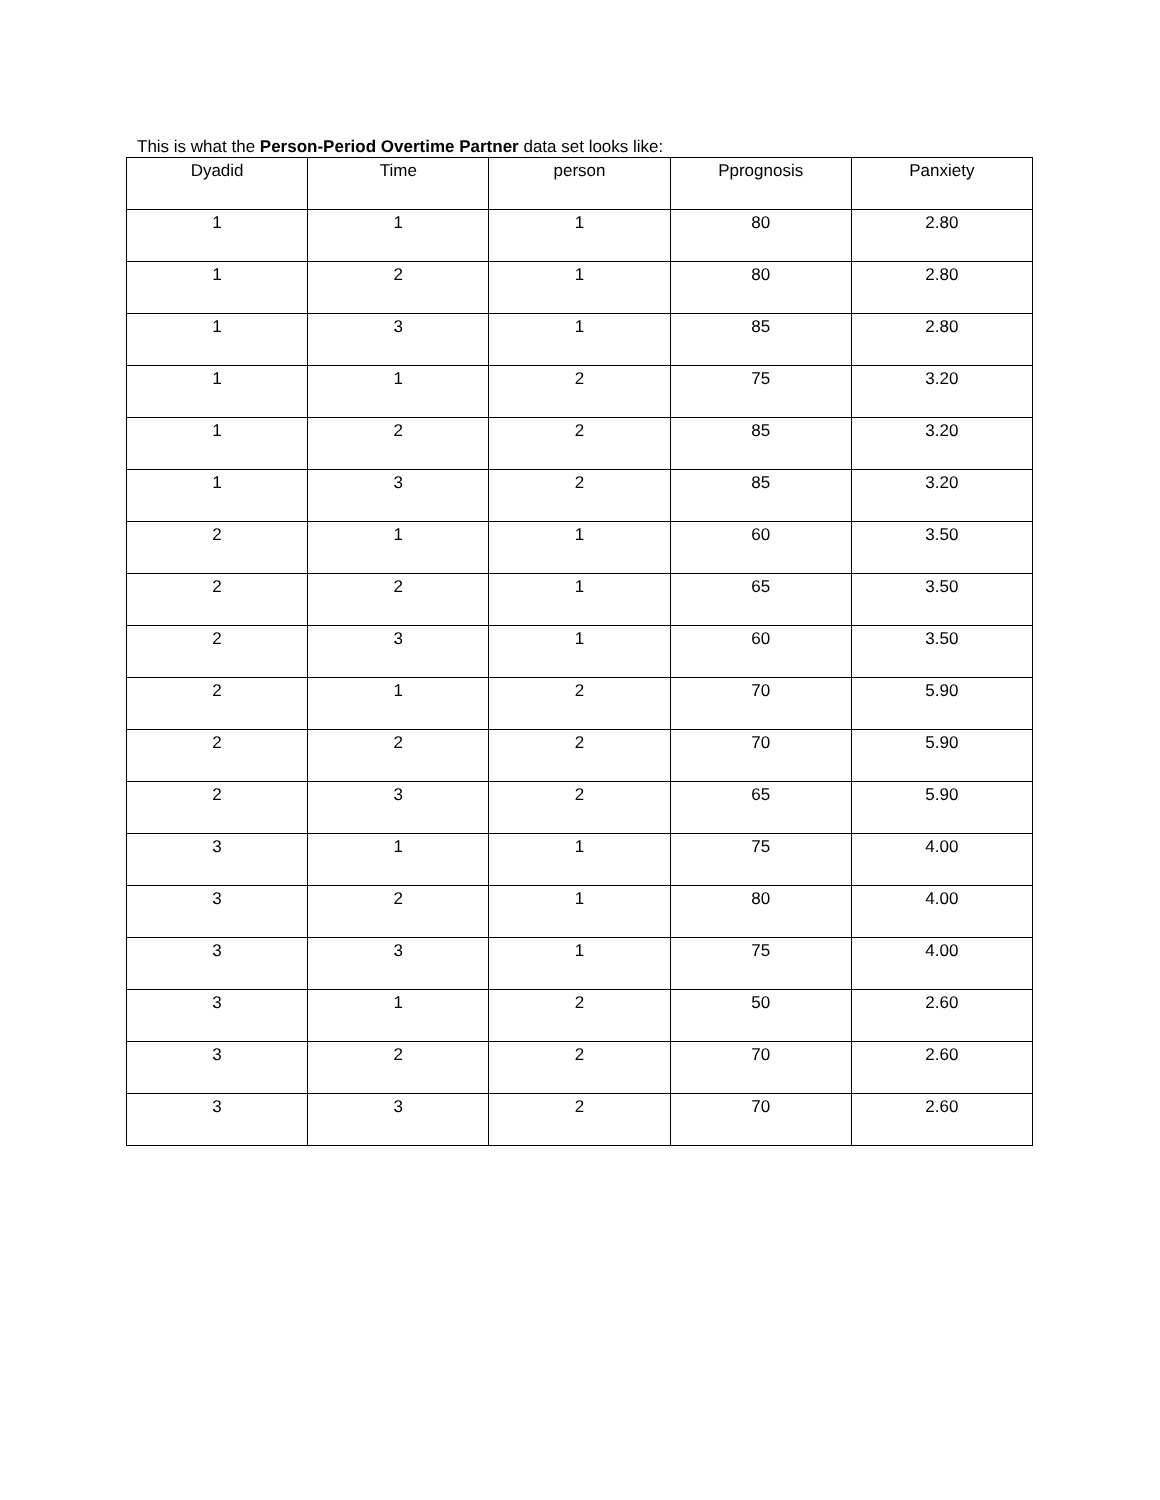This is what the Person-Period Overtime Partner data set looks like:
| Dyadid | Time | person | Pprognosis | Panxiety |
| --- | --- | --- | --- | --- |
| 1 | 1 | 1 | 80 | 2.80 |
| 1 | 2 | 1 | 80 | 2.80 |
| 1 | 3 | 1 | 85 | 2.80 |
| 1 | 1 | 2 | 75 | 3.20 |
| 1 | 2 | 2 | 85 | 3.20 |
| 1 | 3 | 2 | 85 | 3.20 |
| 2 | 1 | 1 | 60 | 3.50 |
| 2 | 2 | 1 | 65 | 3.50 |
| 2 | 3 | 1 | 60 | 3.50 |
| 2 | 1 | 2 | 70 | 5.90 |
| 2 | 2 | 2 | 70 | 5.90 |
| 2 | 3 | 2 | 65 | 5.90 |
| 3 | 1 | 1 | 75 | 4.00 |
| 3 | 2 | 1 | 80 | 4.00 |
| 3 | 3 | 1 | 75 | 4.00 |
| 3 | 1 | 2 | 50 | 2.60 |
| 3 | 2 | 2 | 70 | 2.60 |
| 3 | 3 | 2 | 70 | 2.60 |